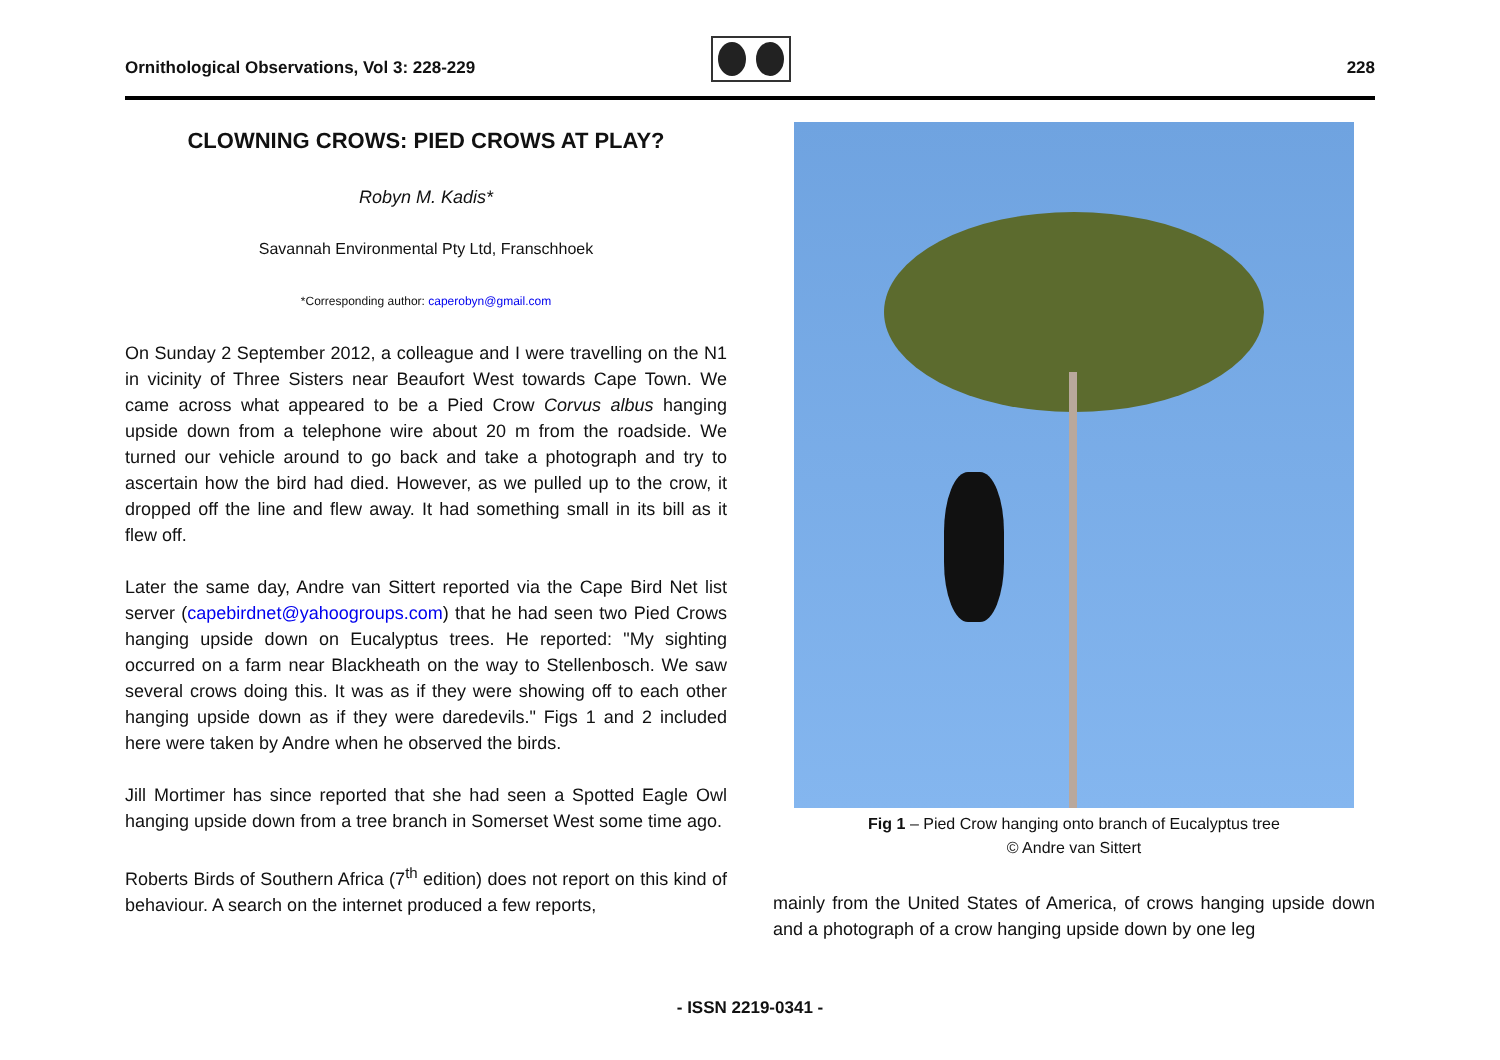Ornithological Observations, Vol 3: 228-229
228
CLOWNING CROWS: PIED CROWS AT PLAY?
Robyn M. Kadis*
Savannah Environmental Pty Ltd, Franschhoek
*Corresponding author: caperobyn@gmail.com
On Sunday 2 September 2012, a colleague and I were travelling on the N1 in vicinity of Three Sisters near Beaufort West towards Cape Town. We came across what appeared to be a Pied Crow Corvus albus hanging upside down from a telephone wire about 20 m from the roadside. We turned our vehicle around to go back and take a photograph and try to ascertain how the bird had died. However, as we pulled up to the crow, it dropped off the line and flew away. It had something small in its bill as it flew off.
Later the same day, Andre van Sittert reported via the Cape Bird Net list server (capebirdnet@yahoogroups.com) that he had seen two Pied Crows hanging upside down on Eucalyptus trees. He reported: "My sighting occurred on a farm near Blackheath on the way to Stellenbosch. We saw several crows doing this. It was as if they were showing off to each other hanging upside down as if they were daredevils." Figs 1 and 2 included here were taken by Andre when he observed the birds.
Jill Mortimer has since reported that she had seen a Spotted Eagle Owl hanging upside down from a tree branch in Somerset West some time ago.
Roberts Birds of Southern Africa (7<sup>th</sup> edition) does not report on this kind of behaviour. A search on the internet produced a few reports,
Fig 1 – Pied Crow hanging onto branch of Eucalyptus tree
© Andre van Sittert
mainly from the United States of America, of crows hanging upside down and a photograph of a crow hanging upside down by one leg
- ISSN 2219-0341 -